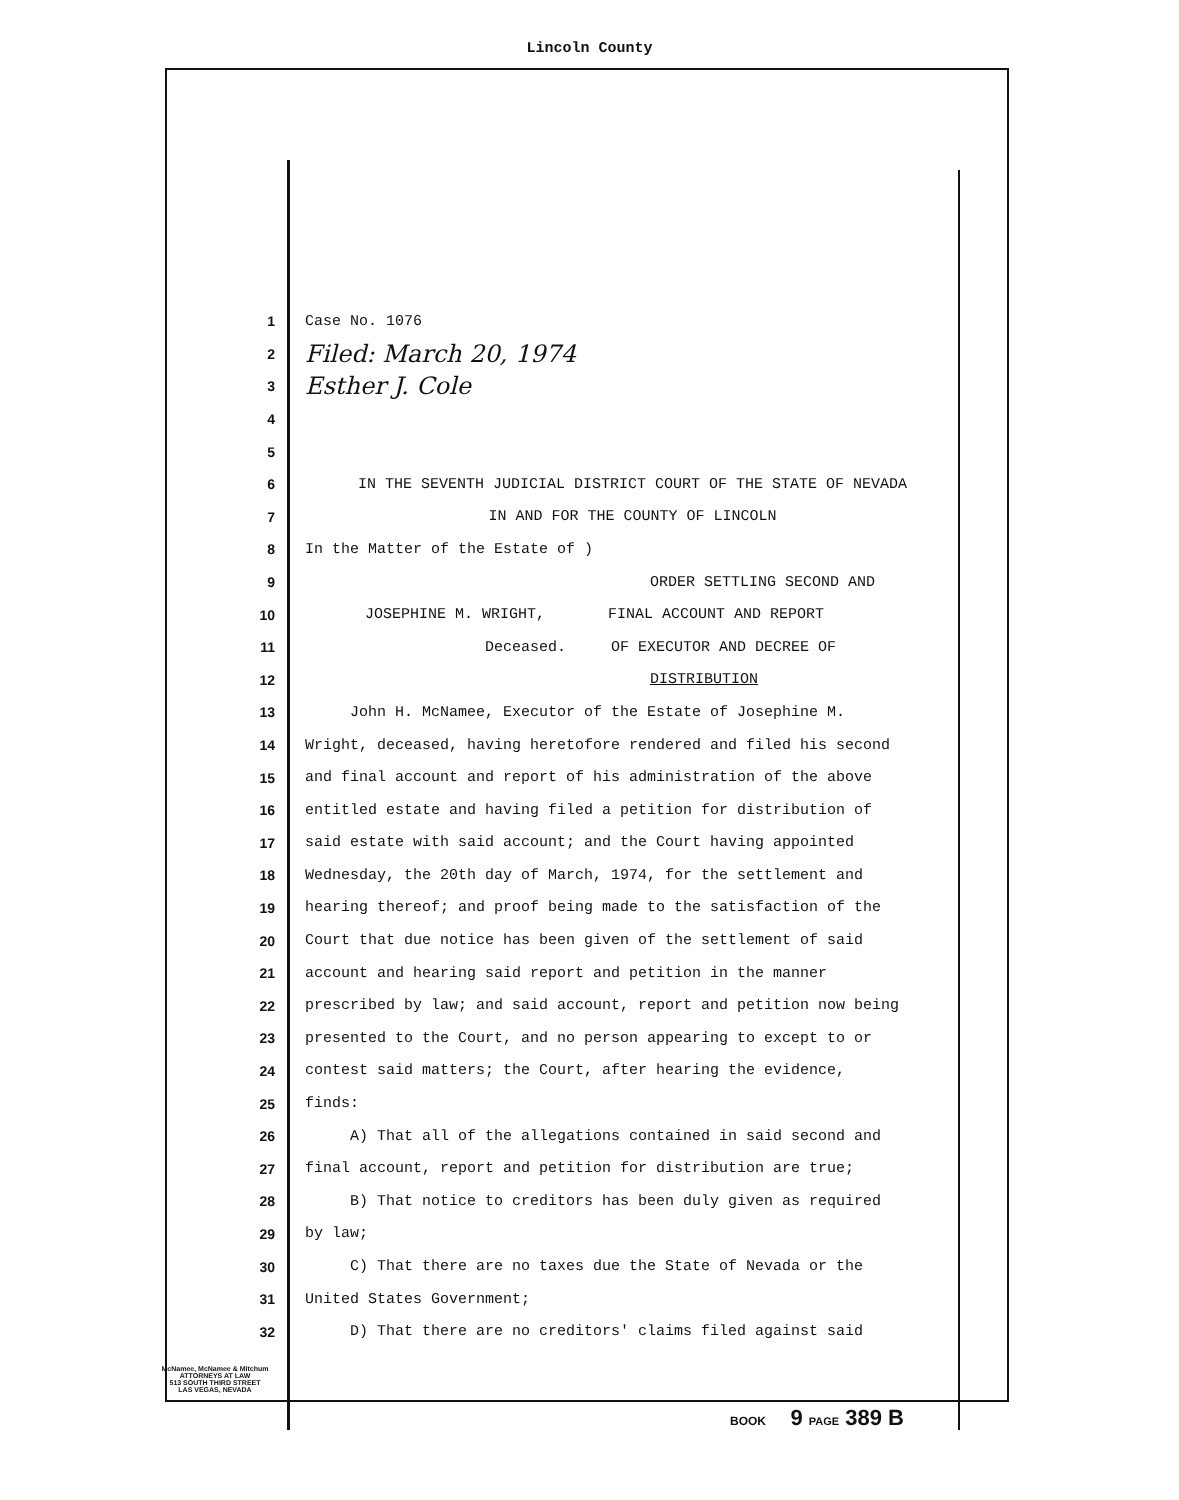Lincoln County
1 Case No. 1076
2 Filed: March 20, 1974
3 Esther J. Cole
4
5
6 IN THE SEVENTH JUDICIAL DISTRICT COURT OF THE STATE OF NEVADA
7 IN AND FOR THE COUNTY OF LINCOLN
8 In the Matter of the Estate of )
9 ORDER SETTLING SECOND AND
10 JOSEPHINE M. WRIGHT, FINAL ACCOUNT AND REPORT
11 Deceased. OF EXECUTOR AND DECREE OF
12 DISTRIBUTION
13 John H. McNamee, Executor of the Estate of Josephine M.
14 Wright, deceased, having heretofore rendered and filed his second
15 and final account and report of his administration of the above
16 entitled estate and having filed a petition for distribution of
17 said estate with said account; and the Court having appointed
18 Wednesday, the 20th day of March, 1974, for the settlement and
19 hearing thereof; and proof being made to the satisfaction of the
20 Court that due notice has been given of the settlement of said
21 account and hearing said report and petition in the manner
22 prescribed by law; and said account, report and petition now being
23 presented to the Court, and no person appearing to except to or
24 contest said matters; the Court, after hearing the evidence,
25 finds:
26 A) That all of the allegations contained in said second and
27 final account, report and petition for distribution are true;
28 B) That notice to creditors has been duly given as required
29 by law;
30 C) That there are no taxes due the State of Nevada or the
31 United States Government;
32 D) That there are no creditors' claims filed against said
McNamee, McNamee & Mitchum
ATTORNEYS AT LAW
513 SOUTH THIRD STREET
LAS VEGAS, NEVADA
BOOK 9 PAGE 389 B